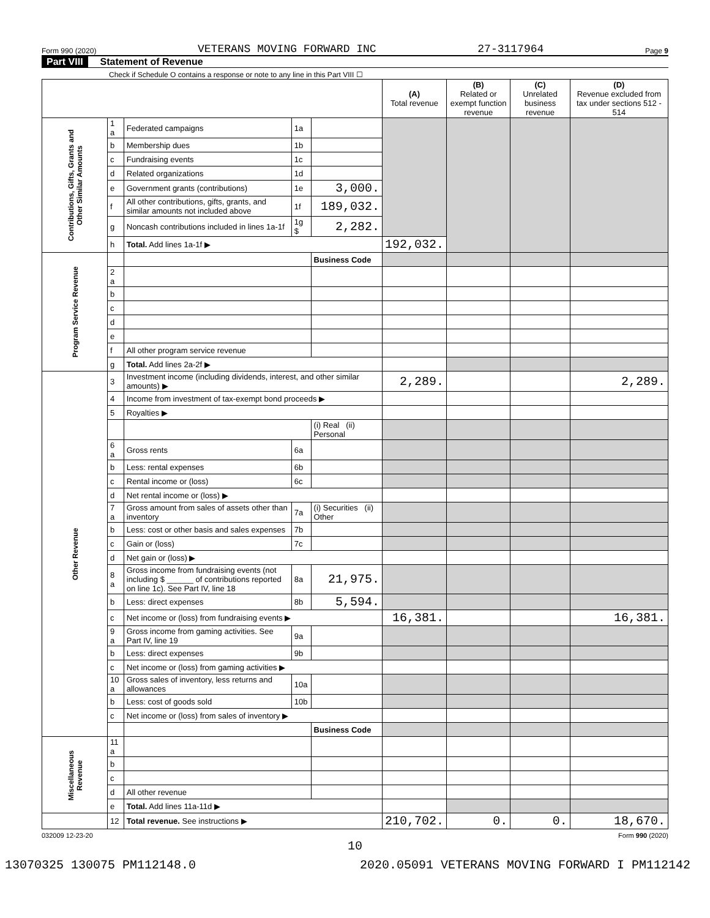Form 990 (2020) VETERANS MOVING FORWARD INC 27-3117964 Page 9
Part VIII Statement of Revenue
Check if Schedule O contains a response or note to any line in this Part VIII ☐
| | | | | | (A) Total revenue | (B) Related or exempt function revenue | (C) Unrelated business revenue | (D) Revenue excluded from tax under sections 512 - 514 |
| --- | --- | --- | --- | --- | --- | --- | --- | --- |
| Contributions, Gifts, Grants and Other Similar Amounts | 1 a | Federated campaigns | 1a | | | | | |
| | b | Membership dues | 1b | | | | | |
| | c | Fundraising events | 1c | | | | | |
| | d | Related organizations | 1d | | | | | |
| | e | Government grants (contributions) | 1e | 3,000. | | | | |
| | f | All other contributions, gifts, grants, and similar amounts not included above | 1f | 189,032. | | | | |
| | g | Noncash contributions included in lines 1a-1f | 1g $ | 2,282. | | | | |
| | h | Total. Add lines 1a-1f ▶ | | | 192,032. | | | |
| Program Service Revenue | | | | Business Code | | | | |
| | 2 a | | | | | | | |
| | b | | | | | | | |
| | c | | | | | | | |
| | d | | | | | | | |
| | e | | | | | | | |
| | f | All other program service revenue | | | | | | |
| | g | Total. Add lines 2a-2f ▶ | | | | | | |
| Other Revenue | 3 | Investment income (including dividends, interest, and other similar amounts) ▶ | | | 2,289. | | | 2,289. |
| | 4 | Income from investment of tax-exempt bond proceeds ▶ | | | | | | |
| | 5 | Royalties ▶ | | | | | | |
| | | | | (i) Real (ii) Personal | | | | |
| | 6 a | Gross rents | 6a | | | | | |
| | b | Less: rental expenses | 6b | | | | | |
| | c | Rental income or (loss) | 6c | | | | | |
| | d | Net rental income or (loss) ▶ | | | | | | |
| | 7 a | Gross amount from sales of assets other than inventory | 7a | (i) Securities (ii) Other | | | | |
| | b | Less: cost or other basis and sales expenses | 7b | | | | | |
| | c | Gain or (loss) | 7c | | | | | |
| | d | Net gain or (loss) ▶ | | | | | | |
| | 8 a | Gross income from fundraising events (not including $ ______ of contributions reported on line 1c). See Part IV, line 18 | 8a | 21,975. | | | | |
| | b | Less: direct expenses | 8b | 5,594. | | | | |
| | c | Net income or (loss) from fundraising events ▶ | | | 16,381. | | | 16,381. |
| | 9 a | Gross income from gaming activities. See Part IV, line 19 | 9a | | | | | |
| | b | Less: direct expenses | 9b | | | | | |
| | c | Net income or (loss) from gaming activities ▶ | | | | | | |
| | 10 a | Gross sales of inventory, less returns and allowances | 10a | | | | | |
| | b | Less: cost of goods sold | 10b | | | | | |
| | c | Net income or (loss) from sales of inventory ▶ | | | | | | |
| | | | | Business Code | | | | |
| Miscellaneous Revenue | 11 a | | | | | | | |
| | b | | | | | | | |
| | c | | | | | | | |
| | d | All other revenue | | | | | | |
| | e | Total. Add lines 11a-11d ▶ | | | | | | |
| | 12 | Total revenue. See instructions ▶ | | | 210,702. | 0. | 0. | 18,670. |
032009 12-23-20 Form 990 (2020)
10
13070325 130075 PM112148.0 2020.05091 VETERANS MOVING FORWARD I PM112142